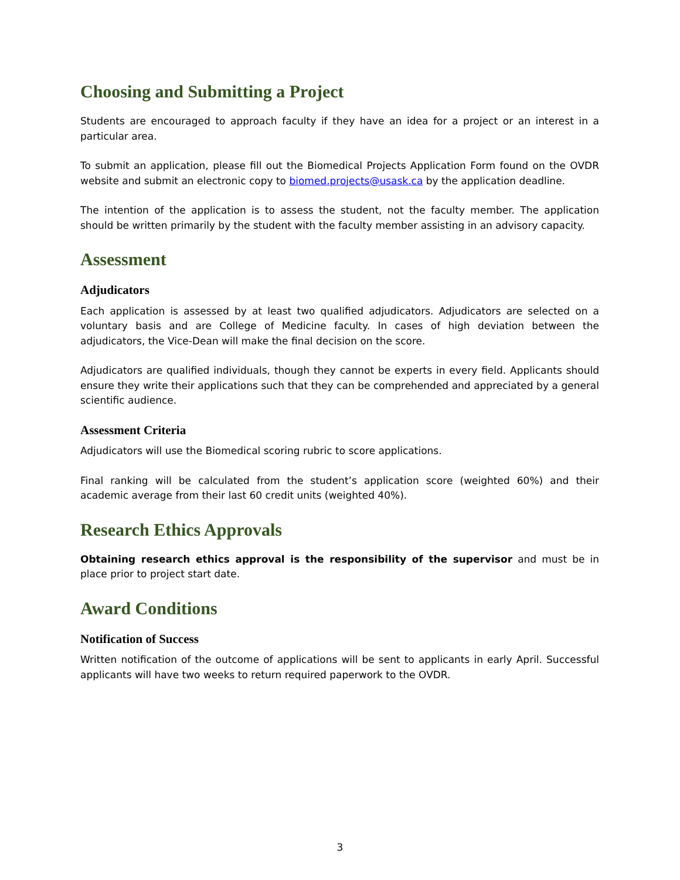Choosing and Submitting a Project
Students are encouraged to approach faculty if they have an idea for a project or an interest in a particular area.
To submit an application, please fill out the Biomedical Projects Application Form found on the OVDR website and submit an electronic copy to biomed.projects@usask.ca by the application deadline.
The intention of the application is to assess the student, not the faculty member. The application should be written primarily by the student with the faculty member assisting in an advisory capacity.
Assessment
Adjudicators
Each application is assessed by at least two qualified adjudicators. Adjudicators are selected on a voluntary basis and are College of Medicine faculty. In cases of high deviation between the adjudicators, the Vice-Dean will make the final decision on the score.
Adjudicators are qualified individuals, though they cannot be experts in every field. Applicants should ensure they write their applications such that they can be comprehended and appreciated by a general scientific audience.
Assessment Criteria
Adjudicators will use the Biomedical scoring rubric to score applications.
Final ranking will be calculated from the student’s application score (weighted 60%) and their academic average from their last 60 credit units (weighted 40%).
Research Ethics Approvals
Obtaining research ethics approval is the responsibility of the supervisor and must be in place prior to project start date.
Award Conditions
Notification of Success
Written notification of the outcome of applications will be sent to applicants in early April. Successful applicants will have two weeks to return required paperwork to the OVDR.
3